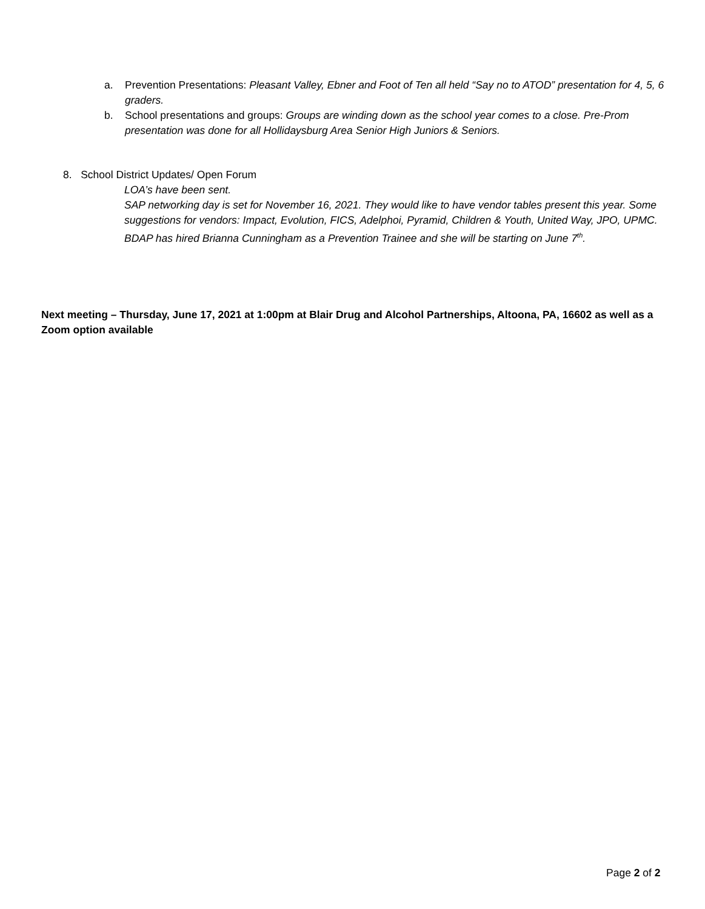a. Prevention Presentations: Pleasant Valley, Ebner and Foot of Ten all held “Say no to ATOD” presentation for 4, 5, 6 graders.
b. School presentations and groups: Groups are winding down as the school year comes to a close. Pre-Prom presentation was done for all Hollidaysburg Area Senior High Juniors & Seniors.
8. School District Updates/ Open Forum
LOA’s have been sent.
SAP networking day is set for November 16, 2021. They would like to have vendor tables present this year. Some suggestions for vendors: Impact, Evolution, FICS, Adelphoi, Pyramid, Children & Youth, United Way, JPO, UPMC.
BDAP has hired Brianna Cunningham as a Prevention Trainee and she will be starting on June 7<sup>th</sup>.
Next meeting – Thursday, June 17, 2021 at 1:00pm at Blair Drug and Alcohol Partnerships, Altoona, PA, 16602 as well as a Zoom option available
Page 2 of 2